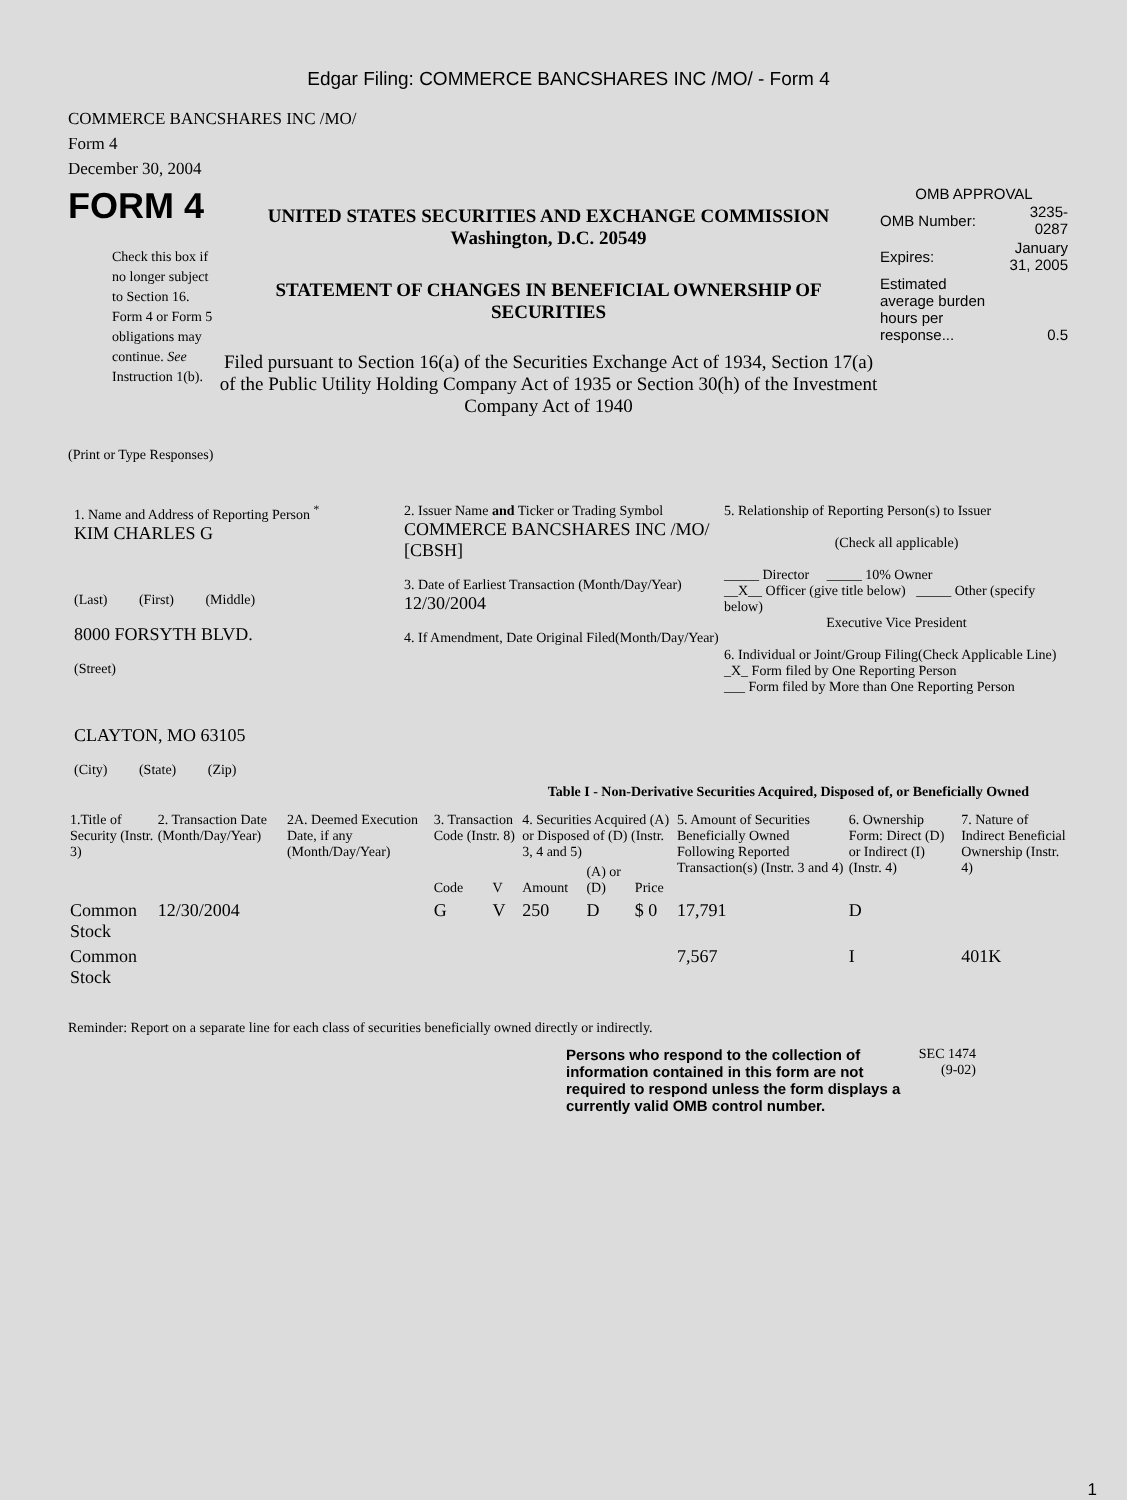Edgar Filing: COMMERCE BANCSHARES INC /MO/ - Form 4
COMMERCE BANCSHARES INC /MO/
Form 4
December 30, 2004
FORM 4
Check this box if no longer subject to Section 16. Form 4 or Form 5 obligations may continue. See Instruction 1(b).
UNITED STATES SECURITIES AND EXCHANGE COMMISSION
Washington, D.C. 20549
STATEMENT OF CHANGES IN BENEFICIAL OWNERSHIP OF SECURITIES
Filed pursuant to Section 16(a) of the Securities Exchange Act of 1934, Section 17(a) of the Public Utility Holding Company Act of 1935 or Section 30(h) of the Investment Company Act of 1940
OMB APPROVAL
| OMB Number: | 3235-0287 |
| Expires: | January 31, 2005 |
| Estimated average burden hours per response... | 0.5 |
(Print or Type Responses)
1. Name and Address of Reporting Person <sup>*</sup>
KIM CHARLES G
(Last) (First) (Middle)
8000 FORSYTH BLVD.
(Street)
CLAYTON, MO 63105
(City) (State) (Zip)
2. Issuer Name and Ticker or Trading Symbol
COMMERCE BANCSHARES INC /MO/ [CBSH]
3. Date of Earliest Transaction (Month/Day/Year)
12/30/2004
4. If Amendment, Date Original Filed(Month/Day/Year)
5. Relationship of Reporting Person(s) to Issuer
(Check all applicable)
_____ Director _____ 10% Owner
__X__ Officer (give title below) _____ Other (specify below)
Executive Vice President
6. Individual or Joint/Group Filing(Check Applicable Line)
_X_ Form filed by One Reporting Person
___ Form filed by More than One Reporting Person
Table I - Non-Derivative Securities Acquired, Disposed of, or Beneficially Owned
| 1.Title of Security (Instr. 3) | 2. Transaction Date (Month/Day/Year) | 2A. Deemed Execution Date, if any (Month/Day/Year) | 3. Transaction Code (Instr. 8) | | 4. Securities Acquired (A) or Disposed of (D) (Instr. 3, 4 and 5) | | | 5. Amount of Securities Beneficially Owned Following Reported Transaction(s) (Instr. 3 and 4) | 6. Ownership Form: Direct (D) or Indirect (I) (Instr. 4) | 7. Nature of Indirect Beneficial Ownership (Instr. 4) |
| --- | --- | --- | --- | --- | --- | --- | --- | --- | --- | --- |
| | | | Code | V | Amount | (A) or (D) | Price | | | |
| Common Stock | 12/30/2004 | | G | V | 250 | D | $ 0 | 17,791 | D | |
| Common Stock | | | | | | | | 7,567 | I | 401K |
Reminder: Report on a separate line for each class of securities beneficially owned directly or indirectly.
Persons who respond to the collection of information contained in this form are not required to respond unless the form displays a currently valid OMB control number.
SEC 1474
(9-02)
1